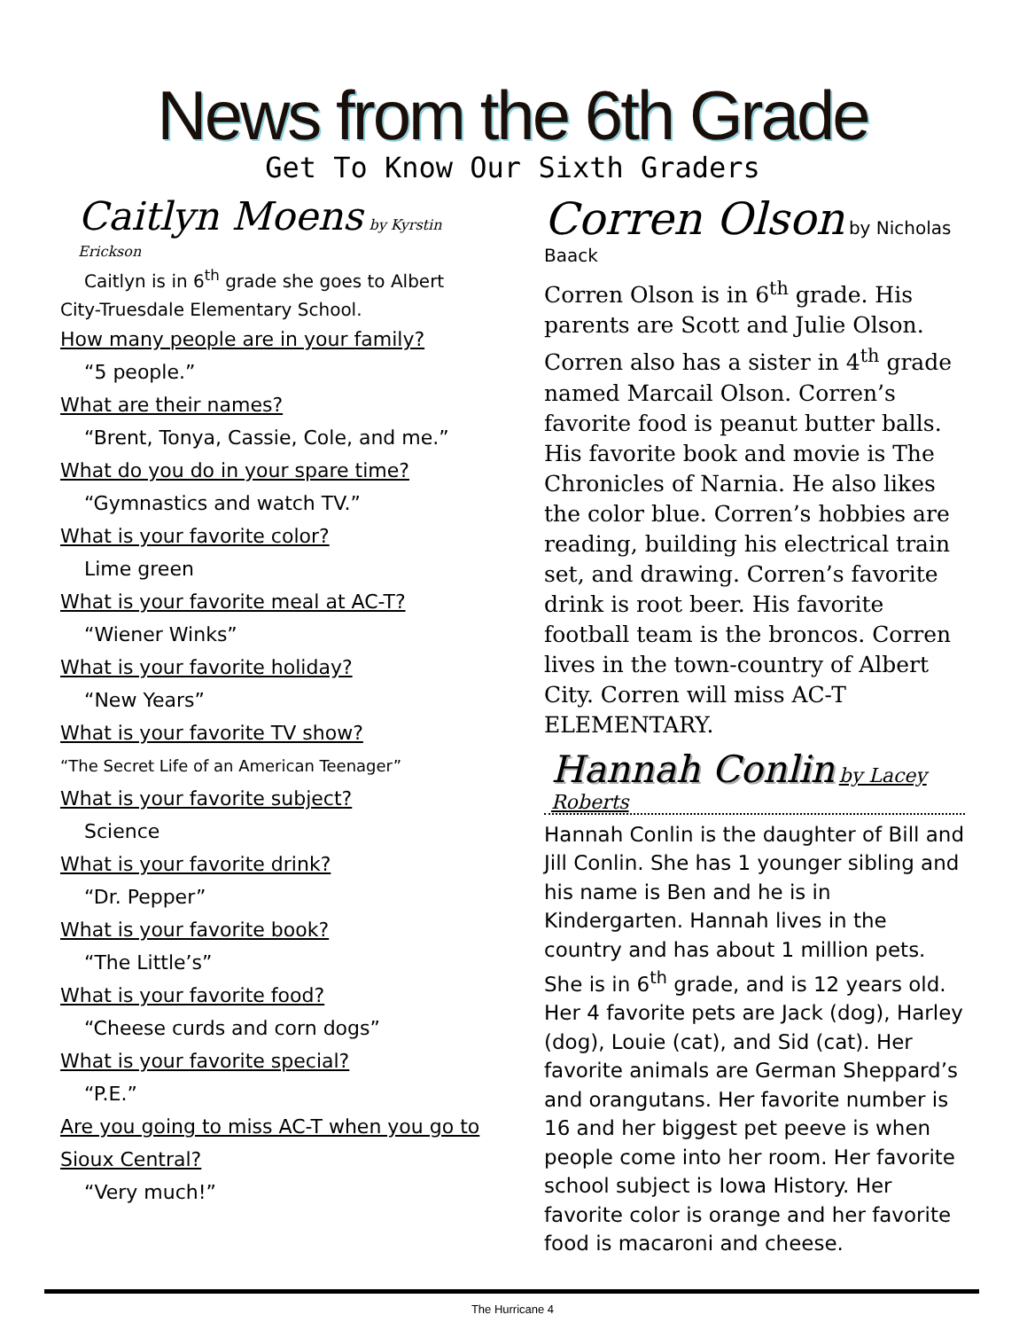News from the 6th Grade
Get To Know Our Sixth Graders
Caitlyn Moens by Kyrstin Erickson
Caitlyn is in 6<sup>th</sup> grade she goes to Albert
City-Truesdale Elementary School.
How many people are in your family?
“5 people.”
What are their names?
“Brent, Tonya, Cassie, Cole, and me.”
What do you do in your spare time?
“Gymnastics and watch TV.”
What is your favorite color?
Lime green
What is your favorite meal at AC-T?
“Wiener Winks”
What is your favorite holiday?
“New Years”
What is your favorite TV show?
“The Secret Life of an American Teenager”
What is your favorite subject?
Science
What is your favorite drink?
“Dr. Pepper”
What is your favorite book?
“The Little’s”
What is your favorite food?
“Cheese curds and corn dogs”
What is your favorite special?
“P.E.”
Are you going to miss AC-T when you go to Sioux Central?
“Very much!”
Corren Olson by Nicholas Baack
Corren Olson is in 6<sup>th</sup> grade. His parents are Scott and Julie Olson. Corren also has a sister in 4<sup>th</sup> grade named Marcail Olson. Corren’s favorite food is peanut butter balls. His favorite book and movie is The Chronicles of Narnia. He also likes the color blue. Corren’s hobbies are reading, building his electrical train set, and drawing. Corren’s favorite drink is root beer. His favorite football team is the broncos. Corren lives in the town-country of Albert City. Corren will miss AC-T ELEMENTARY.
Hannah Conlin by Lacey Roberts
Hannah Conlin is the daughter of Bill and Jill Conlin. She has 1 younger sibling and his name is Ben and he is in Kindergarten. Hannah lives in the country and has about 1 million pets. She is in 6<sup>th</sup> grade, and is 12 years old. Her 4 favorite pets are Jack (dog), Harley (dog), Louie (cat), and Sid (cat). Her favorite animals are German Sheppard’s and orangutans. Her favorite number is 16 and her biggest pet peeve is when people come into her room. Her favorite school subject is Iowa History. Her favorite color is orange and her favorite food is macaroni and cheese.
The Hurricane 4